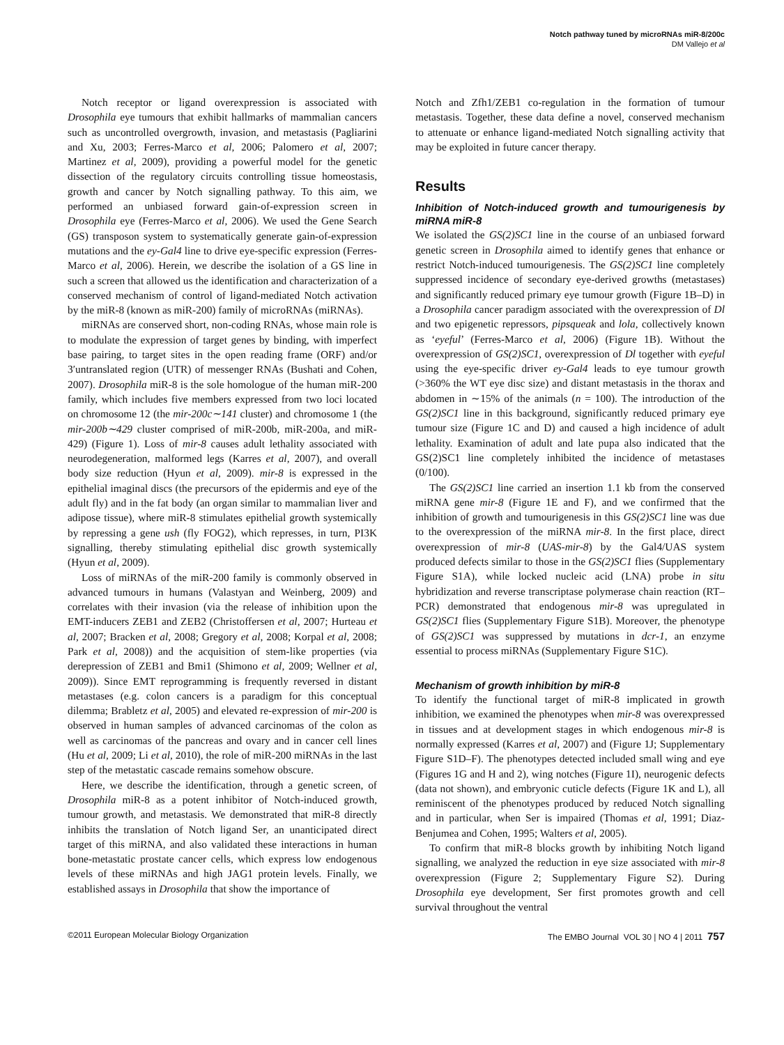Notch pathway tuned by microRNAs miR-8/200c
DM Vallejo et al
Notch receptor or ligand overexpression is associated with Drosophila eye tumours that exhibit hallmarks of mammalian cancers such as uncontrolled overgrowth, invasion, and metastasis (Pagliarini and Xu, 2003; Ferres-Marco et al, 2006; Palomero et al, 2007; Martinez et al, 2009), providing a powerful model for the genetic dissection of the regulatory circuits controlling tissue homeostasis, growth and cancer by Notch signalling pathway. To this aim, we performed an unbiased forward gain-of-expression screen in Drosophila eye (Ferres-Marco et al, 2006). We used the Gene Search (GS) transposon system to systematically generate gain-of-expression mutations and the ey-Gal4 line to drive eye-specific expression (Ferres-Marco et al, 2006). Herein, we describe the isolation of a GS line in such a screen that allowed us the identification and characterization of a conserved mechanism of control of ligand-mediated Notch activation by the miR-8 (known as miR-200) family of microRNAs (miRNAs).
miRNAs are conserved short, non-coding RNAs, whose main role is to modulate the expression of target genes by binding, with imperfect base pairing, to target sites in the open reading frame (ORF) and/or 3′untranslated region (UTR) of messenger RNAs (Bushati and Cohen, 2007). Drosophila miR-8 is the sole homologue of the human miR-200 family, which includes five members expressed from two loci located on chromosome 12 (the mir-200c∼141 cluster) and chromosome 1 (the mir-200b∼429 cluster comprised of miR-200b, miR-200a, and miR-429) (Figure 1). Loss of mir-8 causes adult lethality associated with neurodegeneration, malformed legs (Karres et al, 2007), and overall body size reduction (Hyun et al, 2009). mir-8 is expressed in the epithelial imaginal discs (the precursors of the epidermis and eye of the adult fly) and in the fat body (an organ similar to mammalian liver and adipose tissue), where miR-8 stimulates epithelial growth systemically by repressing a gene ush (fly FOG2), which represses, in turn, PI3K signalling, thereby stimulating epithelial disc growth systemically (Hyun et al, 2009).
Loss of miRNAs of the miR-200 family is commonly observed in advanced tumours in humans (Valastyan and Weinberg, 2009) and correlates with their invasion (via the release of inhibition upon the EMT-inducers ZEB1 and ZEB2 (Christoffersen et al, 2007; Hurteau et al, 2007; Bracken et al, 2008; Gregory et al, 2008; Korpal et al, 2008; Park et al, 2008)) and the acquisition of stem-like properties (via derepression of ZEB1 and Bmi1 (Shimono et al, 2009; Wellner et al, 2009)). Since EMT reprogramming is frequently reversed in distant metastases (e.g. colon cancers is a paradigm for this conceptual dilemma; Brabletz et al, 2005) and elevated re-expression of mir-200 is observed in human samples of advanced carcinomas of the colon as well as carcinomas of the pancreas and ovary and in cancer cell lines (Hu et al, 2009; Li et al, 2010), the role of miR-200 miRNAs in the last step of the metastatic cascade remains somehow obscure.
Here, we describe the identification, through a genetic screen, of Drosophila miR-8 as a potent inhibitor of Notch-induced growth, tumour growth, and metastasis. We demonstrated that miR-8 directly inhibits the translation of Notch ligand Ser, an unanticipated direct target of this miRNA, and also validated these interactions in human bone-metastatic prostate cancer cells, which express low endogenous levels of these miRNAs and high JAG1 protein levels. Finally, we established assays in Drosophila that show the importance of
Notch and Zfh1/ZEB1 co-regulation in the formation of tumour metastasis. Together, these data define a novel, conserved mechanism to attenuate or enhance ligand-mediated Notch signalling activity that may be exploited in future cancer therapy.
Results
Inhibition of Notch-induced growth and tumourigenesis by miRNA miR-8
We isolated the GS(2)SC1 line in the course of an unbiased forward genetic screen in Drosophila aimed to identify genes that enhance or restrict Notch-induced tumourigenesis. The GS(2)SC1 line completely suppressed incidence of secondary eye-derived growths (metastases) and significantly reduced primary eye tumour growth (Figure 1B–D) in a Drosophila cancer paradigm associated with the overexpression of Dl and two epigenetic repressors, pipsqueak and lola, collectively known as ‘eyeful’ (Ferres-Marco et al, 2006) (Figure 1B). Without the overexpression of GS(2)SC1, overexpression of Dl together with eyeful using the eye-specific driver ey-Gal4 leads to eye tumour growth (>360% the WT eye disc size) and distant metastasis in the thorax and abdomen in ∼15% of the animals (n = 100). The introduction of the GS(2)SC1 line in this background, significantly reduced primary eye tumour size (Figure 1C and D) and caused a high incidence of adult lethality. Examination of adult and late pupa also indicated that the GS(2)SC1 line completely inhibited the incidence of metastases (0/100).
The GS(2)SC1 line carried an insertion 1.1 kb from the conserved miRNA gene mir-8 (Figure 1E and F), and we confirmed that the inhibition of growth and tumourigenesis in this GS(2)SC1 line was due to the overexpression of the miRNA mir-8. In the first place, direct overexpression of mir-8 (UAS-mir-8) by the Gal4/UAS system produced defects similar to those in the GS(2)SC1 flies (Supplementary Figure S1A), while locked nucleic acid (LNA) probe in situ hybridization and reverse transcriptase polymerase chain reaction (RT–PCR) demonstrated that endogenous mir-8 was upregulated in GS(2)SC1 flies (Supplementary Figure S1B). Moreover, the phenotype of GS(2)SC1 was suppressed by mutations in dcr-1, an enzyme essential to process miRNAs (Supplementary Figure S1C).
Mechanism of growth inhibition by miR-8
To identify the functional target of miR-8 implicated in growth inhibition, we examined the phenotypes when mir-8 was overexpressed in tissues and at development stages in which endogenous mir-8 is normally expressed (Karres et al, 2007) and (Figure 1J; Supplementary Figure S1D–F). The phenotypes detected included small wing and eye (Figures 1G and H and 2), wing notches (Figure 1I), neurogenic defects (data not shown), and embryonic cuticle defects (Figure 1K and L), all reminiscent of the phenotypes produced by reduced Notch signalling and in particular, when Ser is impaired (Thomas et al, 1991; Diaz-Benjumea and Cohen, 1995; Walters et al, 2005).
To confirm that miR-8 blocks growth by inhibiting Notch ligand signalling, we analyzed the reduction in eye size associated with mir-8 overexpression (Figure 2; Supplementary Figure S2). During Drosophila eye development, Ser first promotes growth and cell survival throughout the ventral
©2011 European Molecular Biology Organization The EMBO Journal VOL 30 | NO 4 | 2011 757